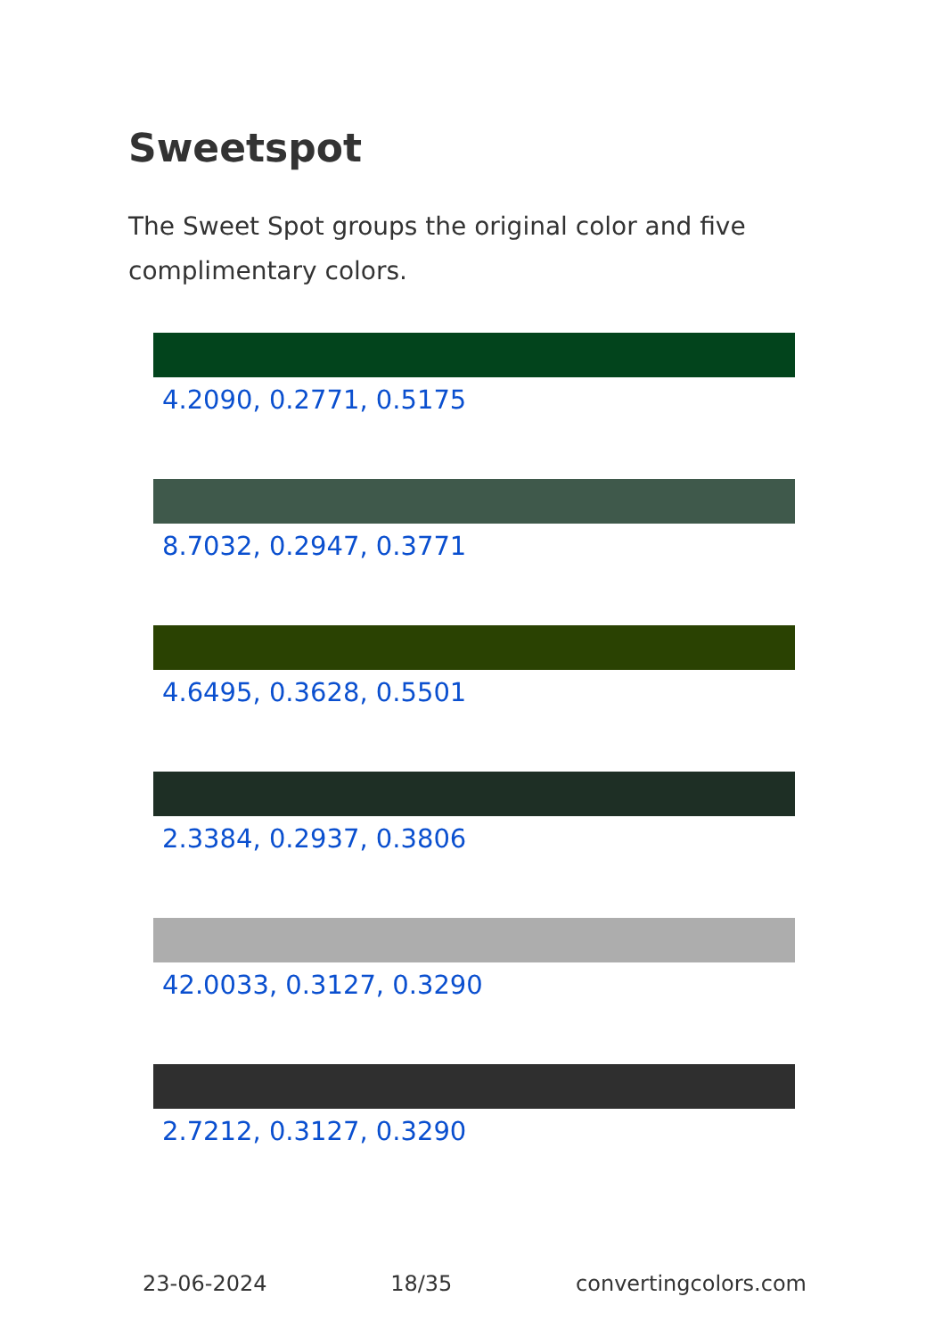Sweetspot
The Sweet Spot groups the original color and five complimentary colors.
4.2090, 0.2771, 0.5175
8.7032, 0.2947, 0.3771
4.6495, 0.3628, 0.5501
2.3384, 0.2937, 0.3806
42.0033, 0.3127, 0.3290
2.7212, 0.3127, 0.3290
23-06-2024 18/35 convertingcolors.com